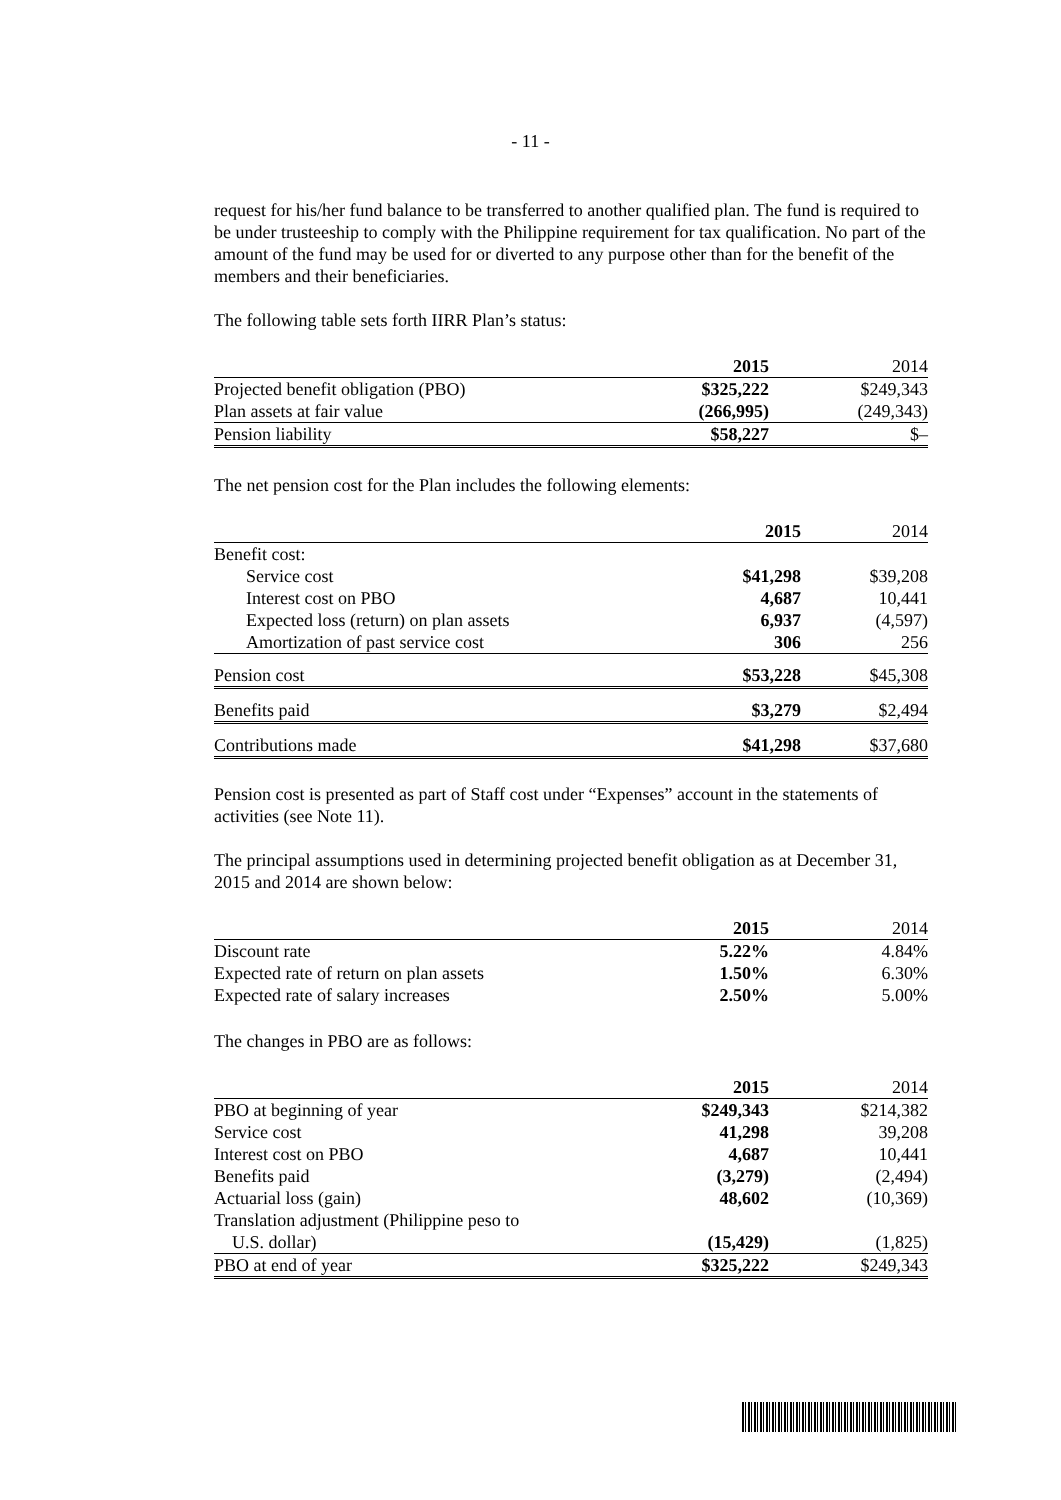- 11 -
request for his/her fund balance to be transferred to another qualified plan. The fund is required to be under trusteeship to comply with the Philippine requirement for tax qualification. No part of the amount of the fund may be used for or diverted to any purpose other than for the benefit of the members and their beneficiaries.
The following table sets forth IIRR Plan’s status:
| | 2015 | 2014 |
| --- | --- | --- |
| Projected benefit obligation (PBO) | $325,222 | $249,343 |
| Plan assets at fair value | (266,995) | (249,343) |
| Pension liability | $58,227 | $– |
The net pension cost for the Plan includes the following elements:
| | 2015 | 2014 |
| --- | --- | --- |
| Benefit cost: | | |
| Service cost | $41,298 | $39,208 |
| Interest cost on PBO | 4,687 | 10,441 |
| Expected loss (return) on plan assets | 6,937 | (4,597) |
| Amortization of past service cost | 306 | 256 |
| Pension cost | $53,228 | $45,308 |
| Benefits paid | $3,279 | $2,494 |
| Contributions made | $41,298 | $37,680 |
Pension cost is presented as part of Staff cost under “Expenses” account in the statements of activities (see Note 11).
The principal assumptions used in determining projected benefit obligation as at December 31, 2015 and 2014 are shown below:
| | 2015 | 2014 |
| --- | --- | --- |
| Discount rate | 5.22% | 4.84% |
| Expected rate of return on plan assets | 1.50% | 6.30% |
| Expected rate of salary increases | 2.50% | 5.00% |
The changes in PBO are as follows:
| | 2015 | 2014 |
| --- | --- | --- |
| PBO at beginning of year | $249,343 | $214,382 |
| Service cost | 41,298 | 39,208 |
| Interest cost on PBO | 4,687 | 10,441 |
| Benefits paid | (3,279) | (2,494) |
| Actuarial loss (gain) | 48,602 | (10,369) |
| Translation adjustment (Philippine peso to U.S. dollar) | (15,429) | (1,825) |
| PBO at end of year | $325,222 | $249,343 |